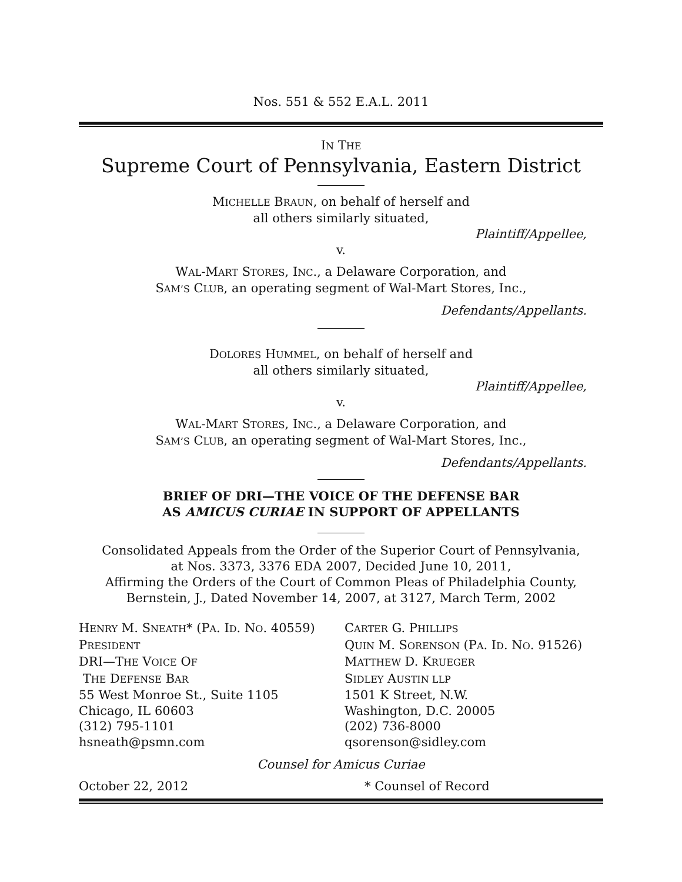Nos. 551 & 552 E.A.L. 2011
IN THE
Supreme Court of Pennsylvania, Eastern District
MICHELLE BRAUN, on behalf of herself and
all others similarly situated,
Plaintiff/Appellee,
v.
WAL-MART STORES, INC., a Delaware Corporation, and
SAM’S CLUB, an operating segment of Wal-Mart Stores, Inc.,
Defendants/Appellants.
DOLORES HUMMEL, on behalf of herself and
all others similarly situated,
Plaintiff/Appellee,
v.
WAL-MART STORES, INC., a Delaware Corporation, and
SAM’S CLUB, an operating segment of Wal-Mart Stores, Inc.,
Defendants/Appellants.
BRIEF OF DRI—THE VOICE OF THE DEFENSE BAR
AS AMICUS CURIAE IN SUPPORT OF APPELLANTS
Consolidated Appeals from the Order of the Superior Court of Pennsylvania,
at Nos. 3373, 3376 EDA 2007, Decided June 10, 2011,
Affirming the Orders of the Court of Common Pleas of Philadelphia County,
Bernstein, J., Dated November 14, 2007, at 3127, March Term, 2002
HENRY M. SNEATH* (PA. ID. NO. 40559)
PRESIDENT
DRI—THE VOICE OF
THE DEFENSE BAR
55 West Monroe St., Suite 1105
Chicago, IL 60603
(312) 795-1101
hsneath@psmn.com
CARTER G. PHILLIPS
QUIN M. SORENSON (PA. ID. NO. 91526)
MATTHEW D. KRUEGER
SIDLEY AUSTIN LLP
1501 K Street, N.W.
Washington, D.C. 20005
(202) 736-8000
qsorenson@sidley.com
Counsel for Amicus Curiae
October 22, 2012 * Counsel of Record